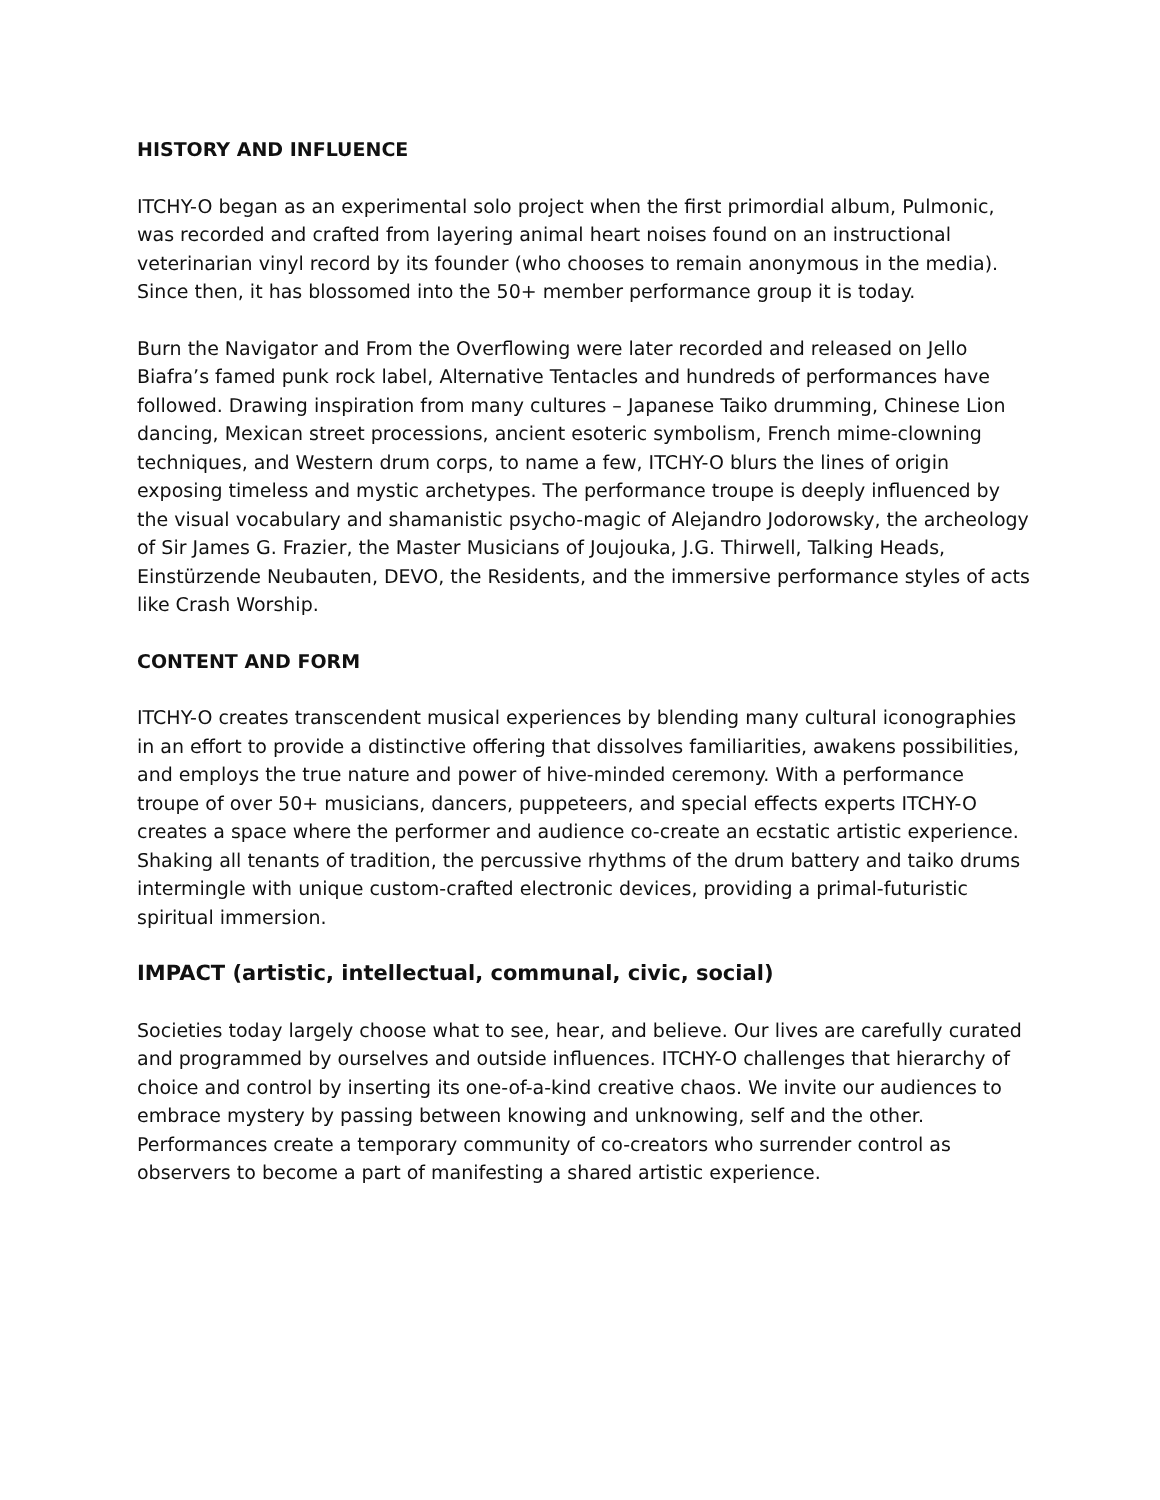HISTORY AND INFLUENCE
ITCHY-O began as an experimental solo project when the first primordial album, Pulmonic, was recorded and crafted from layering animal heart noises found on an instructional veterinarian vinyl record by its founder (who chooses to remain anonymous in the media). Since then, it has blossomed into the 50+ member performance group it is today.
Burn the Navigator and From the Overflowing were later recorded and released on Jello Biafra’s famed punk rock label, Alternative Tentacles and hundreds of performances have followed. Drawing inspiration from many cultures – Japanese Taiko drumming, Chinese Lion dancing, Mexican street processions, ancient esoteric symbolism, French mime-clowning techniques, and Western drum corps, to name a few, ITCHY-O blurs the lines of origin exposing timeless and mystic archetypes. The performance troupe is deeply influenced by the visual vocabulary and shamanistic psycho-magic of Alejandro Jodorowsky, the archeology of Sir James G. Frazier, the Master Musicians of Joujouka, J.G. Thirwell, Talking Heads, Einstürzende Neubauten, DEVO, the Residents, and the immersive performance styles of acts like Crash Worship.
CONTENT AND FORM
ITCHY-O creates transcendent musical experiences by blending many cultural iconographies in an effort to provide a distinctive offering that dissolves familiarities, awakens possibilities, and employs the true nature and power of hive-minded ceremony. With a performance troupe of over 50+ musicians, dancers, puppeteers, and special effects experts ITCHY-O creates a space where the performer and audience co-create an ecstatic artistic experience. Shaking all tenants of tradition, the percussive rhythms of the drum battery and taiko drums intermingle with unique custom-crafted electronic devices, providing a primal-futuristic spiritual immersion.
IMPACT (artistic, intellectual, communal, civic, social)
Societies today largely choose what to see, hear, and believe. Our lives are carefully curated and programmed by ourselves and outside influences. ITCHY-O challenges that hierarchy of choice and control by inserting its one-of-a-kind creative chaos. We invite our audiences to embrace mystery by passing between knowing and unknowing, self and the other. Performances create a temporary community of co-creators who surrender control as observers to become a part of manifesting a shared artistic experience.